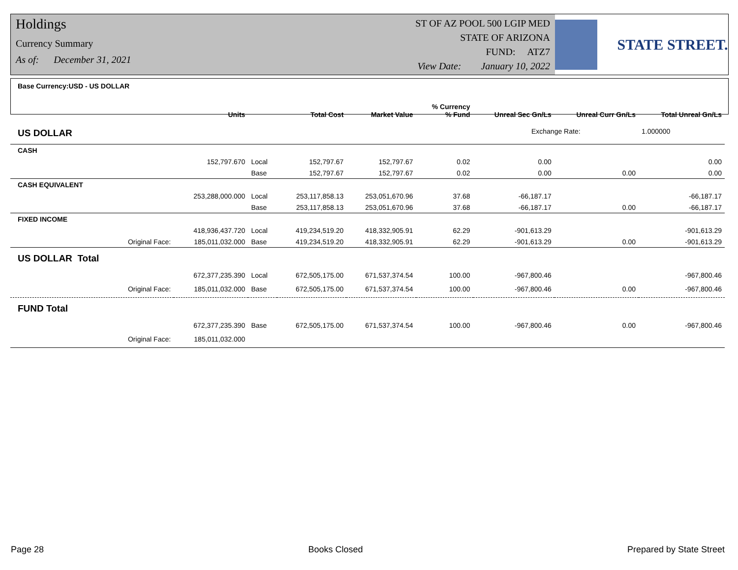Holdings
Currency Summary
As of: December 31, 2021
ST OF AZ POOL 500 LGIP MED
STATE OF ARIZONA
FUND: ATZ7
View Date: January 10, 2022
STATE STREET.
| Base Currency:USD - US DOLLAR | Units | | Total Cost | Market Value | % Currency % Fund | Unreal Sec Gn/Ls | Unreal Curr Gn/Ls | Total Unreal Gn/Ls |
| --- | --- | --- | --- | --- | --- | --- | --- | --- |
| US DOLLAR | | | | | | Exchange Rate: | | 1.000000 |
| CASH | | | | | | | | |
| | 152,797.670 | Local | 152,797.67 | 152,797.67 | 0.02 | 0.00 | | 0.00 |
| | | Base | 152,797.67 | 152,797.67 | 0.02 | 0.00 | 0.00 | 0.00 |
| CASH EQUIVALENT | | | | | | | | |
| | 253,288,000.000 | Local | 253,117,858.13 | 253,051,670.96 | 37.68 | -66,187.17 | | -66,187.17 |
| | | Base | 253,117,858.13 | 253,051,670.96 | 37.68 | -66,187.17 | 0.00 | -66,187.17 |
| FIXED INCOME | | | | | | | | |
| | 418,936,437.720 | Local | 419,234,519.20 | 418,332,905.91 | 62.29 | -901,613.29 | | -901,613.29 |
| Original Face: | 185,011,032.000 | Base | 419,234,519.20 | 418,332,905.91 | 62.29 | -901,613.29 | 0.00 | -901,613.29 |
| US DOLLAR Total | | | | | | | | |
| | 672,377,235.390 | Local | 672,505,175.00 | 671,537,374.54 | 100.00 | -967,800.46 | | -967,800.46 |
| Original Face: | 185,011,032.000 | Base | 672,505,175.00 | 671,537,374.54 | 100.00 | -967,800.46 | 0.00 | -967,800.46 |
| FUND Total | | | | | | | | |
| | 672,377,235.390 | Base | 672,505,175.00 | 671,537,374.54 | 100.00 | -967,800.46 | 0.00 | -967,800.46 |
| Original Face: | 185,011,032.000 | | | | | | | |
Page 28 Books Closed Prepared by State Street